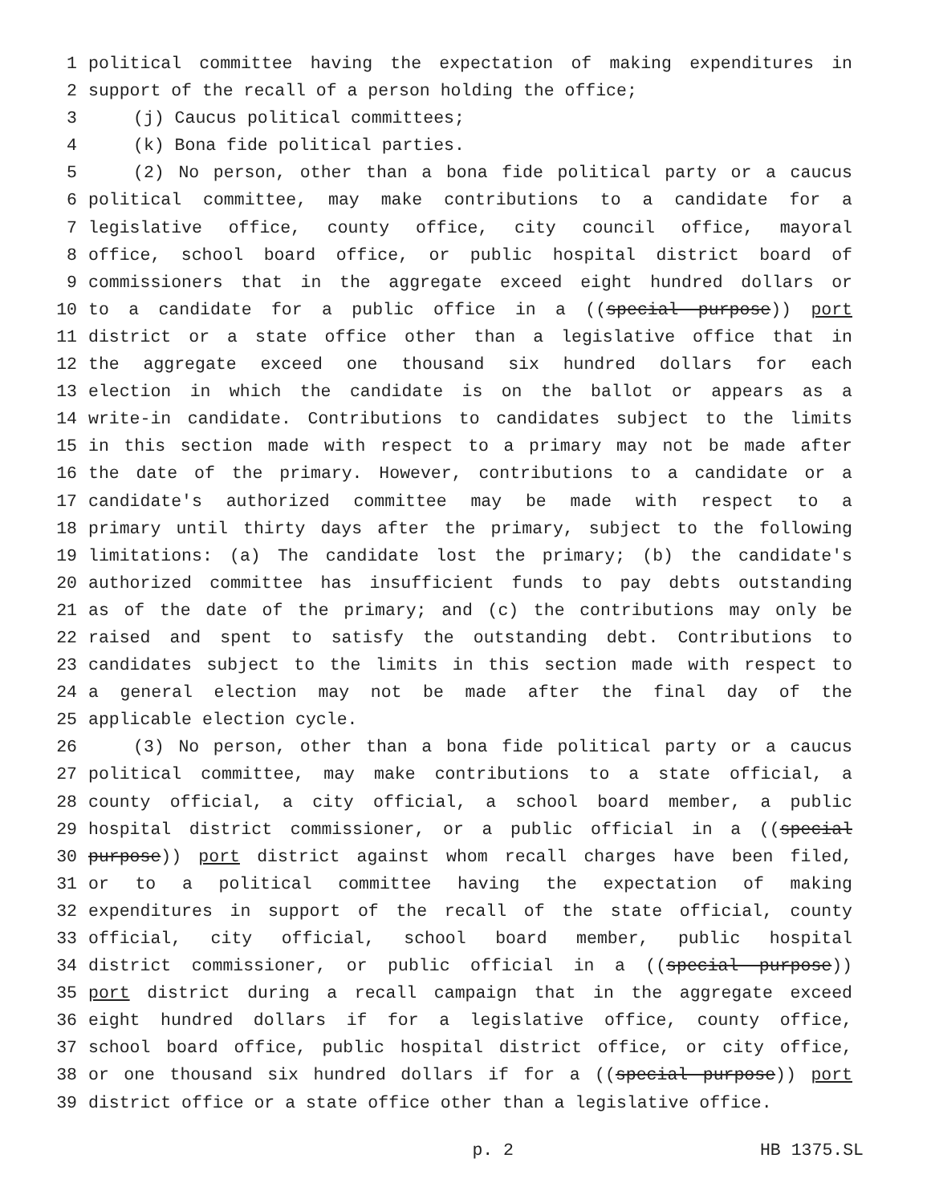1 political committee having the expectation of making expenditures in
2 support of the recall of a person holding the office;
3 (j) Caucus political committees;
4 (k) Bona fide political parties.
5 (2) No person, other than a bona fide political party or a caucus
6 political committee, may make contributions to a candidate for a
7 legislative office, county office, city council office, mayoral
8 office, school board office, or public hospital district board of
9 commissioners that in the aggregate exceed eight hundred dollars or
10 to a candidate for a public office in a ((special purpose)) port
11 district or a state office other than a legislative office that in
12 the aggregate exceed one thousand six hundred dollars for each
13 election in which the candidate is on the ballot or appears as a
14 write-in candidate. Contributions to candidates subject to the limits
15 in this section made with respect to a primary may not be made after
16 the date of the primary. However, contributions to a candidate or a
17 candidate's authorized committee may be made with respect to a
18 primary until thirty days after the primary, subject to the following
19 limitations: (a) The candidate lost the primary; (b) the candidate's
20 authorized committee has insufficient funds to pay debts outstanding
21 as of the date of the primary; and (c) the contributions may only be
22 raised and spent to satisfy the outstanding debt. Contributions to
23 candidates subject to the limits in this section made with respect to
24 a general election may not be made after the final day of the
25 applicable election cycle.
26 (3) No person, other than a bona fide political party or a caucus
27 political committee, may make contributions to a state official, a
28 county official, a city official, a school board member, a public
29 hospital district commissioner, or a public official in a ((special
30 purpose)) port district against whom recall charges have been filed,
31 or to a political committee having the expectation of making
32 expenditures in support of the recall of the state official, county
33 official, city official, school board member, public hospital
34 district commissioner, or public official in a ((special purpose))
35 port district during a recall campaign that in the aggregate exceed
36 eight hundred dollars if for a legislative office, county office,
37 school board office, public hospital district office, or city office,
38 or one thousand six hundred dollars if for a ((special purpose)) port
39 district office or a state office other than a legislative office.
p. 2 HB 1375.SL